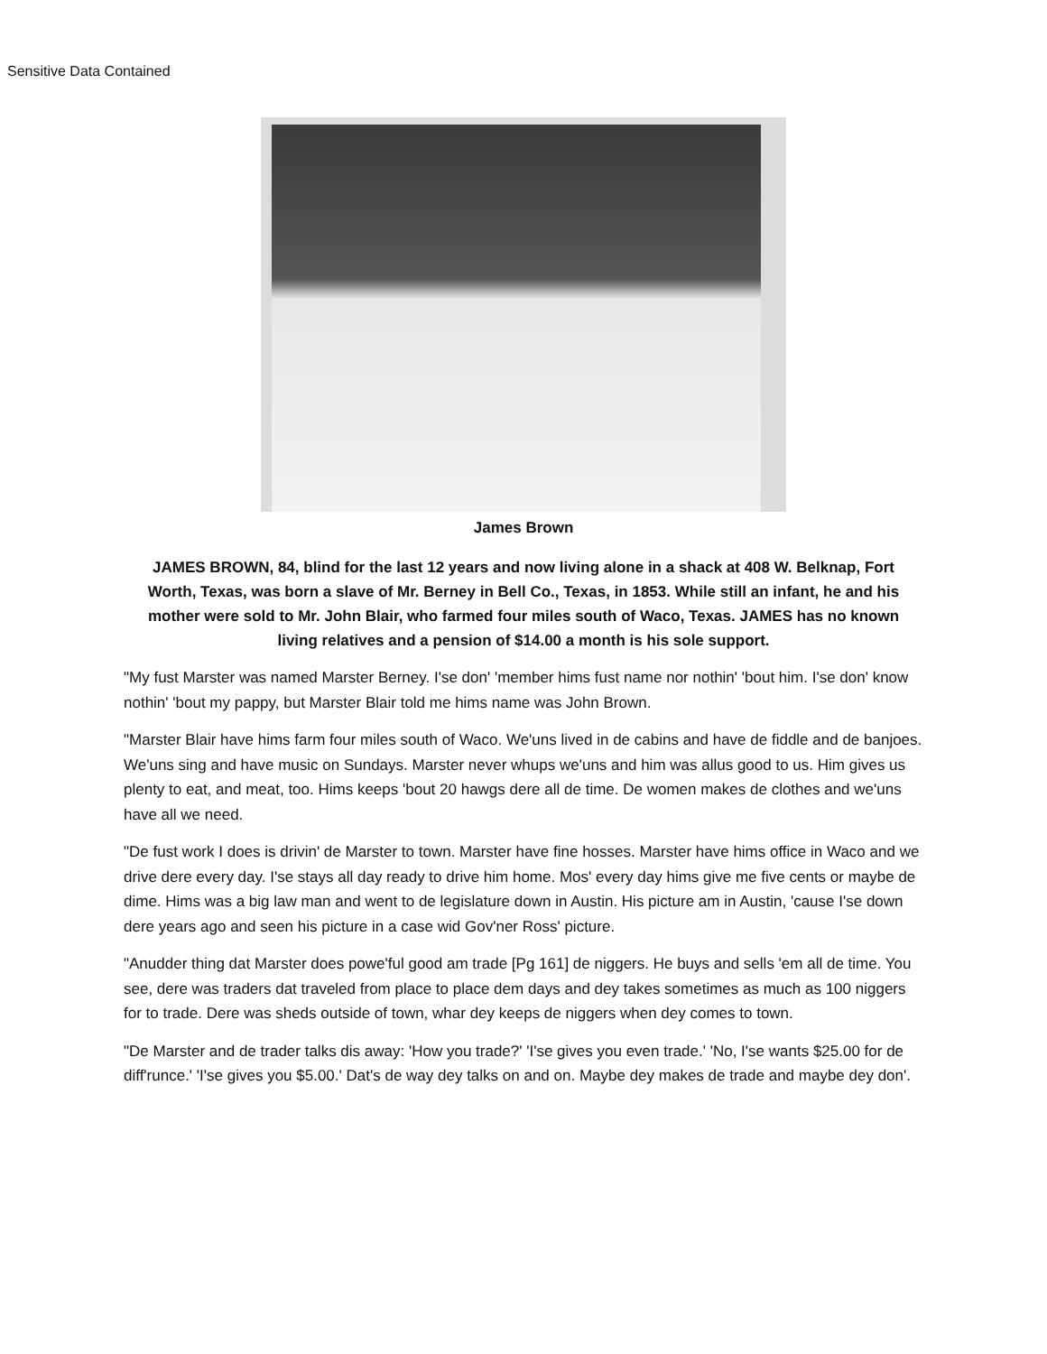Sensitive Data Contained
James Brown
JAMES BROWN, 84, blind for the last 12 years and now living alone in a shack at 408 W. Belknap, Fort Worth, Texas, was born a slave of Mr. Berney in Bell Co., Texas, in 1853. While still an infant, he and his mother were sold to Mr. John Blair, who farmed four miles south of Waco, Texas. JAMES has no known living relatives and a pension of $14.00 a month is his sole support.
"My fust Marster was named Marster Berney. I'se don' 'member hims fust name nor nothin' 'bout him. I'se don' know nothin' 'bout my pappy, but Marster Blair told me hims name was John Brown.
"Marster Blair have hims farm four miles south of Waco. We'uns lived in de cabins and have de fiddle and de banjoes. We'uns sing and have music on Sundays. Marster never whups we'uns and him was allus good to us. Him gives us plenty to eat, and meat, too. Hims keeps 'bout 20 hawgs dere all de time. De women makes de clothes and we'uns have all we need.
"De fust work I does is drivin' de Marster to town. Marster have fine hosses. Marster have hims office in Waco and we drive dere every day. I'se stays all day ready to drive him home. Mos' every day hims give me five cents or maybe de dime. Hims was a big law man and went to de legislature down in Austin. His picture am in Austin, 'cause I'se down dere years ago and seen his picture in a case wid Gov'ner Ross' picture.
"Anudder thing dat Marster does powe'ful good am trade [Pg 161] de niggers. He buys and sells 'em all de time. You see, dere was traders dat traveled from place to place dem days and dey takes sometimes as much as 100 niggers for to trade. Dere was sheds outside of town, whar dey keeps de niggers when dey comes to town.
"De Marster and de trader talks dis away: 'How you trade?' 'I'se gives you even trade.' 'No, I'se wants $25.00 for de diff'runce.' 'I'se gives you $5.00.' Dat's de way dey talks on and on. Maybe dey makes de trade and maybe dey don'.